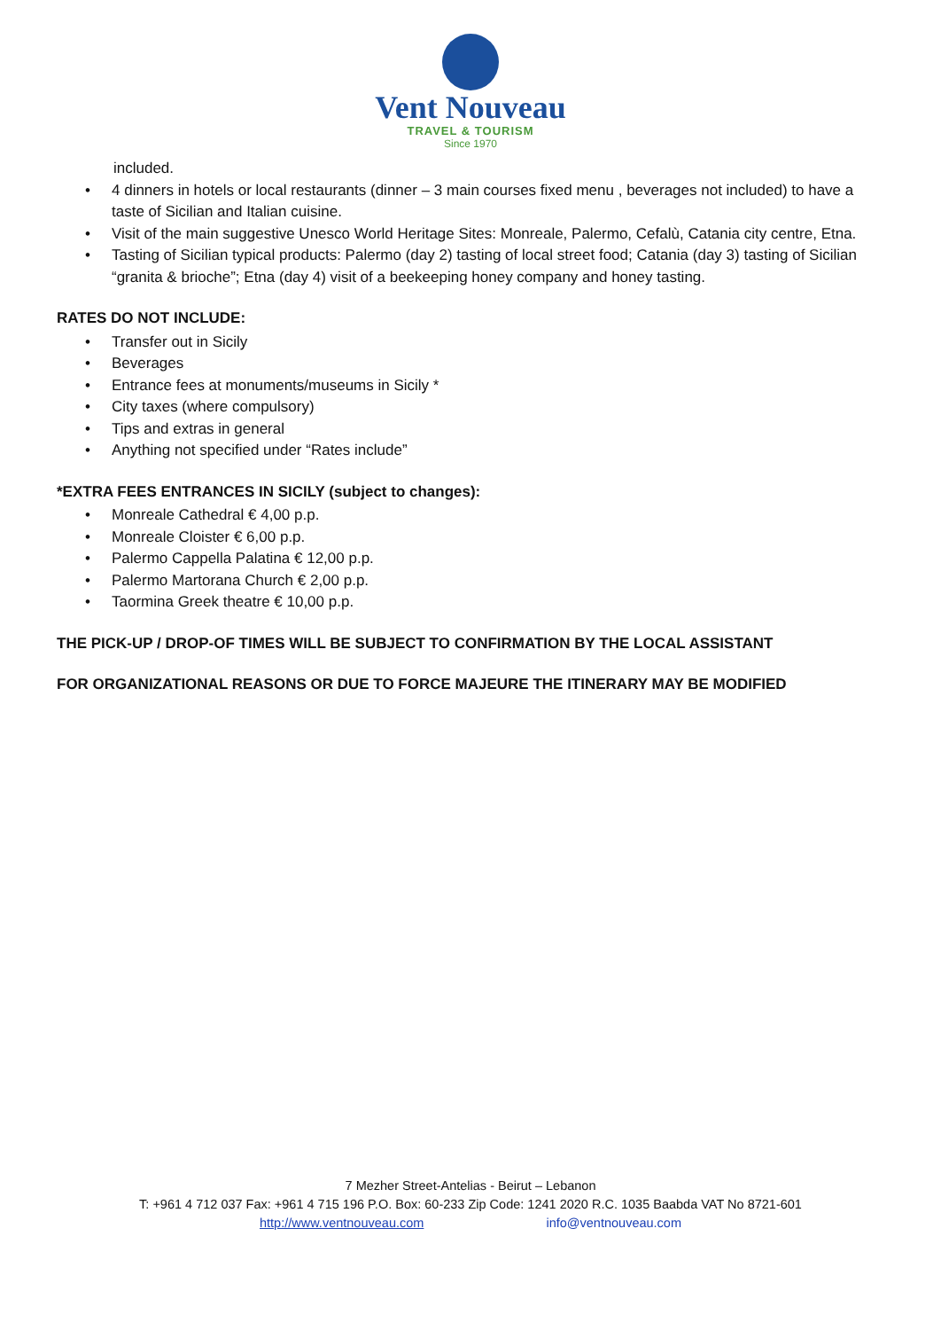Vent Nouveau
TRAVEL & TOURISM
Since 1970
included.
• 4 dinners in hotels or local restaurants (dinner – 3 main courses fixed menu , beverages not included) to have a taste of Sicilian and Italian cuisine.
• Visit of the main suggestive Unesco World Heritage Sites: Monreale, Palermo, Cefalù, Catania city centre, Etna.
• Tasting of Sicilian typical products: Palermo (day 2) tasting of local street food; Catania (day 3) tasting of Sicilian “granita & brioche”; Etna (day 4) visit of a beekeeping honey company and honey tasting.
RATES DO NOT INCLUDE:
• Transfer out in Sicily
• Beverages
• Entrance fees at monuments/museums in Sicily *
• City taxes (where compulsory)
• Tips and extras in general
• Anything not specified under “Rates include”
*EXTRA FEES ENTRANCES IN SICILY (subject to changes):
• Monreale Cathedral € 4,00 p.p.
• Monreale Cloister € 6,00 p.p.
• Palermo Cappella Palatina € 12,00 p.p.
• Palermo Martorana Church € 2,00 p.p.
• Taormina Greek theatre € 10,00 p.p.
THE PICK-UP / DROP-OF TIMES WILL BE SUBJECT TO CONFIRMATION BY THE LOCAL ASSISTANT
FOR ORGANIZATIONAL REASONS OR DUE TO FORCE MAJEURE THE ITINERARY MAY BE MODIFIED
7 Mezher Street-Antelias - Beirut – Lebanon
T: +961 4 712 037 Fax: +961 4 715 196 P.O. Box: 60-233 Zip Code: 1241 2020 R.C. 1035 Baabda VAT No 8721-601
http://www.ventnouveau.com info@ventnouveau.com